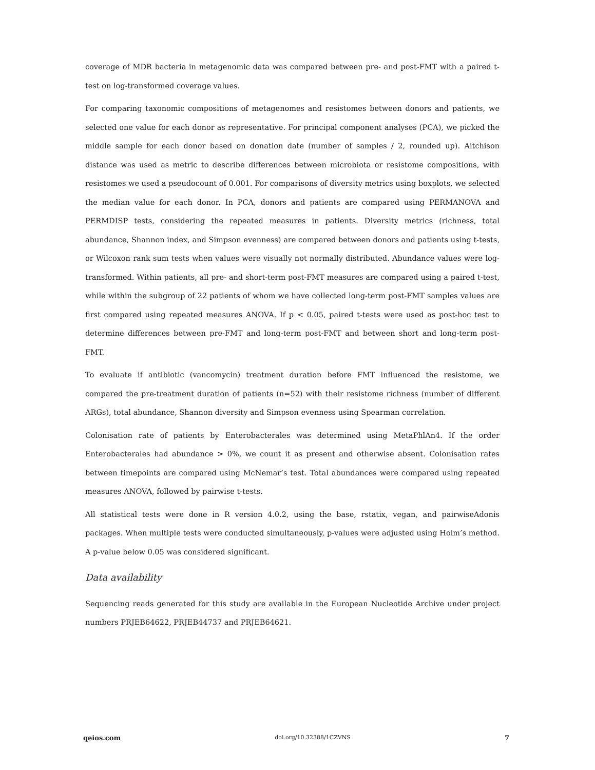coverage of MDR bacteria in metagenomic data was compared between pre- and post-FMT with a paired t-test on log-transformed coverage values.
For comparing taxonomic compositions of metagenomes and resistomes between donors and patients, we selected one value for each donor as representative. For principal component analyses (PCA), we picked the middle sample for each donor based on donation date (number of samples / 2, rounded up). Aitchison distance was used as metric to describe differences between microbiota or resistome compositions, with resistomes we used a pseudocount of 0.001. For comparisons of diversity metrics using boxplots, we selected the median value for each donor. In PCA, donors and patients are compared using PERMANOVA and PERMDISP tests, considering the repeated measures in patients. Diversity metrics (richness, total abundance, Shannon index, and Simpson evenness) are compared between donors and patients using t-tests, or Wilcoxon rank sum tests when values were visually not normally distributed. Abundance values were log-transformed. Within patients, all pre- and short-term post-FMT measures are compared using a paired t-test, while within the subgroup of 22 patients of whom we have collected long-term post-FMT samples values are first compared using repeated measures ANOVA. If p < 0.05, paired t-tests were used as post-hoc test to determine differences between pre-FMT and long-term post-FMT and between short and long-term post-FMT.
To evaluate if antibiotic (vancomycin) treatment duration before FMT influenced the resistome, we compared the pre-treatment duration of patients (n=52) with their resistome richness (number of different ARGs), total abundance, Shannon diversity and Simpson evenness using Spearman correlation.
Colonisation rate of patients by Enterobacterales was determined using MetaPhlAn4. If the order Enterobacterales had abundance > 0%, we count it as present and otherwise absent. Colonisation rates between timepoints are compared using McNemar’s test. Total abundances were compared using repeated measures ANOVA, followed by pairwise t-tests.
All statistical tests were done in R version 4.0.2, using the base, rstatix, vegan, and pairwiseAdonis packages. When multiple tests were conducted simultaneously, p-values were adjusted using Holm’s method. A p-value below 0.05 was considered significant.
Data availability
Sequencing reads generated for this study are available in the European Nucleotide Archive under project numbers PRJEB64622, PRJEB44737 and PRJEB64621.
qeios.com doi.org/10.32388/1CZVNS 7